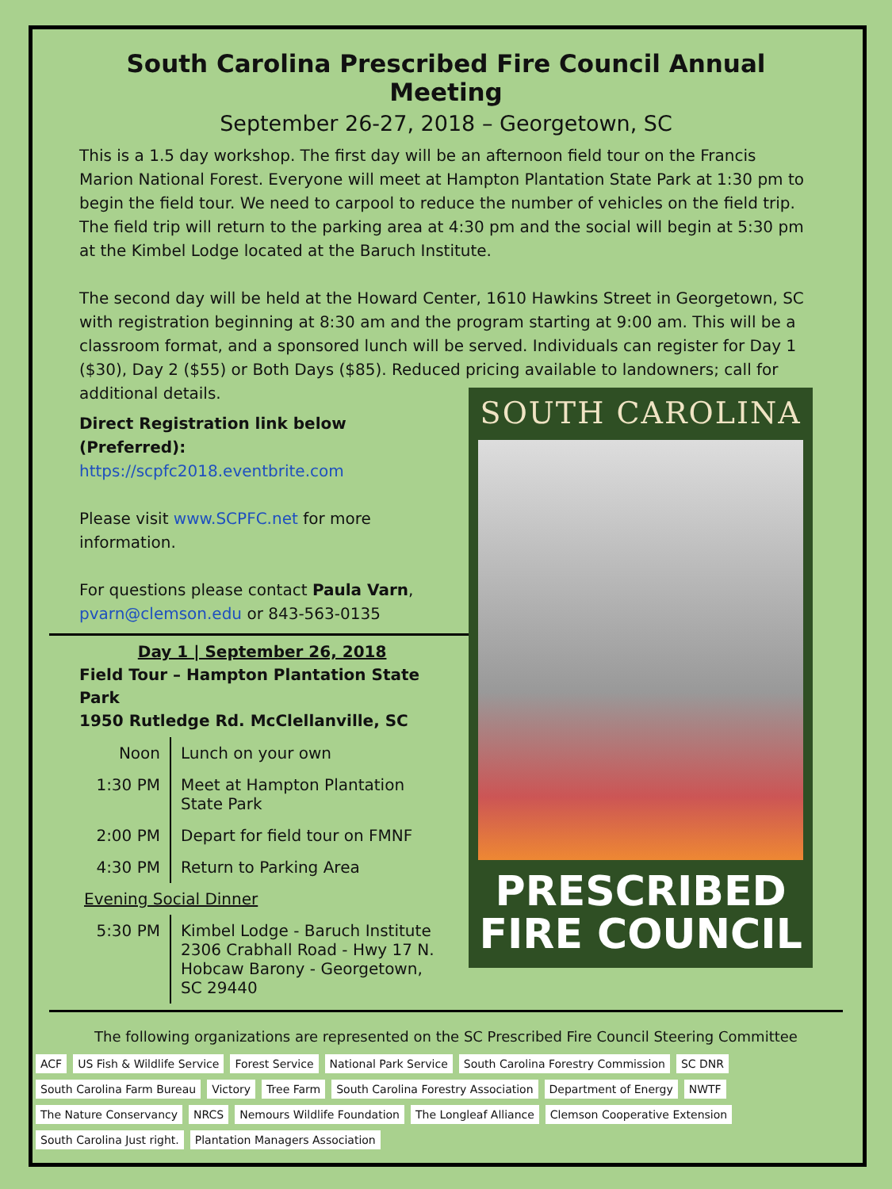South Carolina Prescribed Fire Council Annual Meeting
September 26-27, 2018 – Georgetown, SC
This is a 1.5 day workshop. The first day will be an afternoon field tour on the Francis Marion National Forest. Everyone will meet at Hampton Plantation State Park at 1:30 pm to begin the field tour. We need to carpool to reduce the number of vehicles on the field trip. The field trip will return to the parking area at 4:30 pm and the social will begin at 5:30 pm at the Kimbel Lodge located at the Baruch Institute.
The second day will be held at the Howard Center, 1610 Hawkins Street in Georgetown, SC with registration beginning at 8:30 am and the program starting at 9:00 am. This will be a classroom format, and a sponsored lunch will be served. Individuals can register for Day 1 ($30), Day 2 ($55) or Both Days ($85). Reduced pricing available to landowners; call for additional details.
Direct Registration link below (Preferred):
https://scpfc2018.eventbrite.com
Please visit www.SCPFC.net for more information.
For questions please contact Paula Varn, pvarn@clemson.edu or 843-563-0135
Day 1 | September 26, 2018
Field Tour – Hampton Plantation State Park
1950 Rutledge Rd. McClellanville, SC
| Noon | Lunch on your own |
| 1:30 PM | Meet at Hampton Plantation State Park |
| 2:00 PM | Depart for field tour on FMNF |
| 4:30 PM | Return to Parking Area |
Evening Social Dinner
| 5:30 PM | Kimbel Lodge - Baruch Institute 2306 Crabhall Road - Hwy 17 N. Hobcaw Barony - Georgetown, SC 29440 |
SOUTH CAROLINA
PRESCRIBED
FIRE COUNCIL
The following organizations are represented on the SC Prescribed Fire Council Steering Committee
ACF US Fish & Wildlife Service Forest Service National Park Service South Carolina Forestry Commission SC DNR South Carolina Farm Bureau Victory Tree Farm South Carolina Forestry Association Department of Energy NWTF The Nature Conservancy NRCS Nemours Wildlife Foundation The Longleaf Alliance Clemson Cooperative Extension South Carolina Just right. Plantation Managers Association